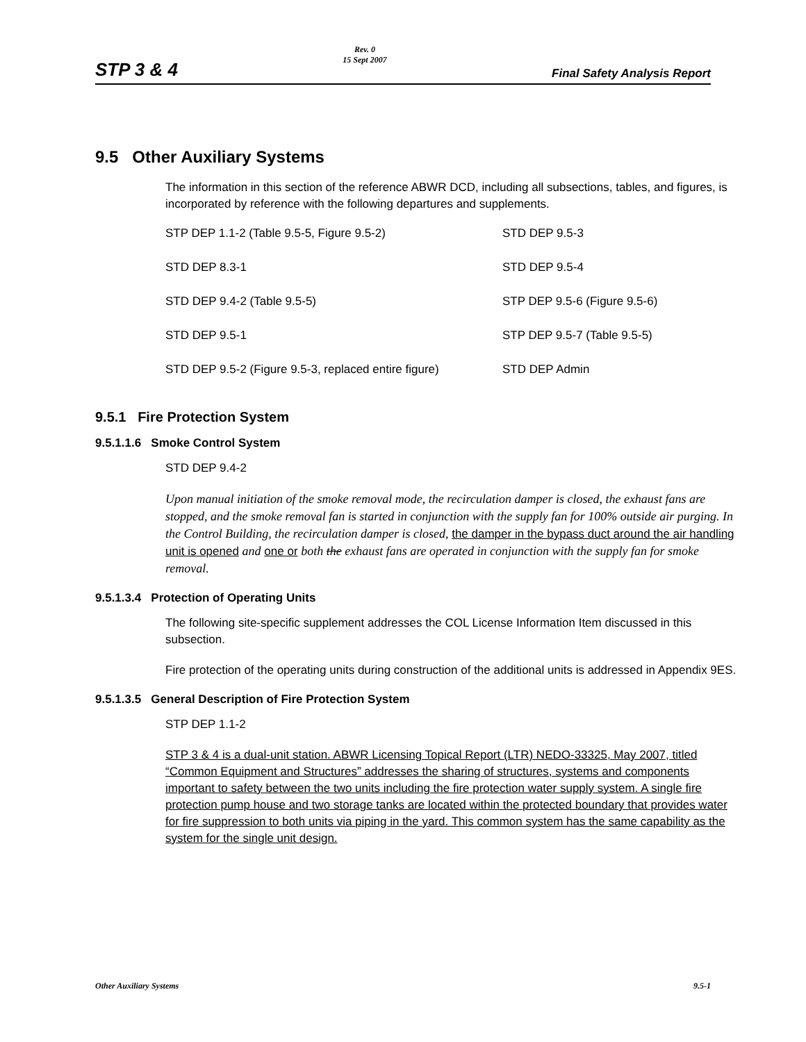STP 3 & 4
Rev. 0
15 Sept 2007
Final Safety Analysis Report
9.5 Other Auxiliary Systems
The information in this section of the reference ABWR DCD, including all subsections, tables, and figures, is incorporated by reference with the following departures and supplements.
STP DEP 1.1-2 (Table 9.5-5, Figure 9.5-2) STD DEP 9.5-3
STD DEP 8.3-1 STD DEP 9.5-4
STD DEP 9.4-2 (Table 9.5-5) STP DEP 9.5-6 (Figure 9.5-6)
STD DEP 9.5-1 STP DEP 9.5-7 (Table 9.5-5)
STD DEP 9.5-2 (Figure 9.5-3, replaced entire figure) STD DEP Admin
9.5.1 Fire Protection System
9.5.1.1.6 Smoke Control System
STD DEP 9.4-2
Upon manual initiation of the smoke removal mode, the recirculation damper is closed, the exhaust fans are stopped, and the smoke removal fan is started in conjunction with the supply fan for 100% outside air purging. In the Control Building, the recirculation damper is closed, the damper in the bypass duct around the air handling unit is opened and one or both the exhaust fans are operated in conjunction with the supply fan for smoke removal.
9.5.1.3.4 Protection of Operating Units
The following site-specific supplement addresses the COL License Information Item discussed in this subsection.
Fire protection of the operating units during construction of the additional units is addressed in Appendix 9ES.
9.5.1.3.5 General Description of Fire Protection System
STP DEP 1.1-2
STP 3 & 4 is a dual-unit station. ABWR Licensing Topical Report (LTR) NEDO-33325, May 2007, titled “Common Equipment and Structures” addresses the sharing of structures, systems and components important to safety between the two units including the fire protection water supply system. A single fire protection pump house and two storage tanks are located within the protected boundary that provides water for fire suppression to both units via piping in the yard. This common system has the same capability as the system for the single unit design.
Other Auxiliary Systems 9.5-1